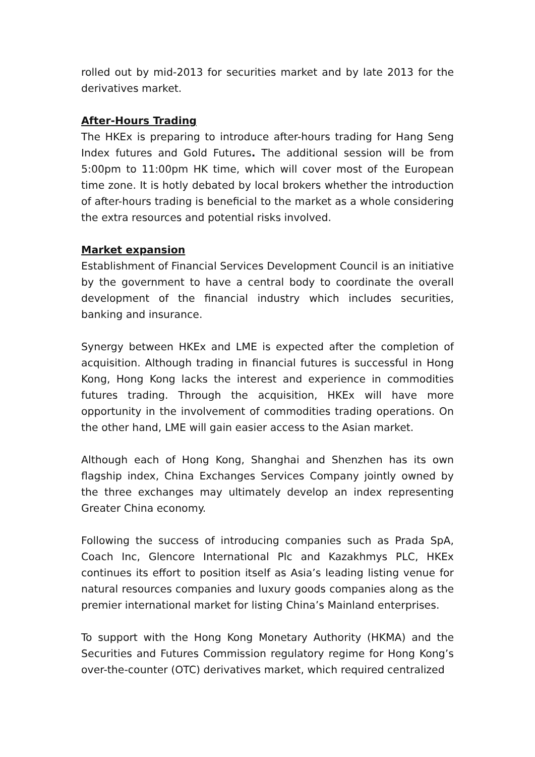rolled out by mid-2013 for securities market and by late 2013 for the derivatives market.
After-Hours Trading
The HKEx is preparing to introduce after-hours trading for Hang Seng Index futures and Gold Futures. The additional session will be from 5:00pm to 11:00pm HK time, which will cover most of the European time zone. It is hotly debated by local brokers whether the introduction of after-hours trading is beneficial to the market as a whole considering the extra resources and potential risks involved.
Market expansion
Establishment of Financial Services Development Council is an initiative by the government to have a central body to coordinate the overall development of the financial industry which includes securities, banking and insurance.
Synergy between HKEx and LME is expected after the completion of acquisition. Although trading in financial futures is successful in Hong Kong, Hong Kong lacks the interest and experience in commodities futures trading. Through the acquisition, HKEx will have more opportunity in the involvement of commodities trading operations. On the other hand, LME will gain easier access to the Asian market.
Although each of Hong Kong, Shanghai and Shenzhen has its own flagship index, China Exchanges Services Company jointly owned by the three exchanges may ultimately develop an index representing Greater China economy.
Following the success of introducing companies such as Prada SpA, Coach Inc, Glencore International Plc and Kazakhmys PLC, HKEx continues its effort to position itself as Asia’s leading listing venue for natural resources companies and luxury goods companies along as the premier international market for listing China’s Mainland enterprises.
To support with the Hong Kong Monetary Authority (HKMA) and the Securities and Futures Commission regulatory regime for Hong Kong’s over-the-counter (OTC) derivatives market, which required centralized